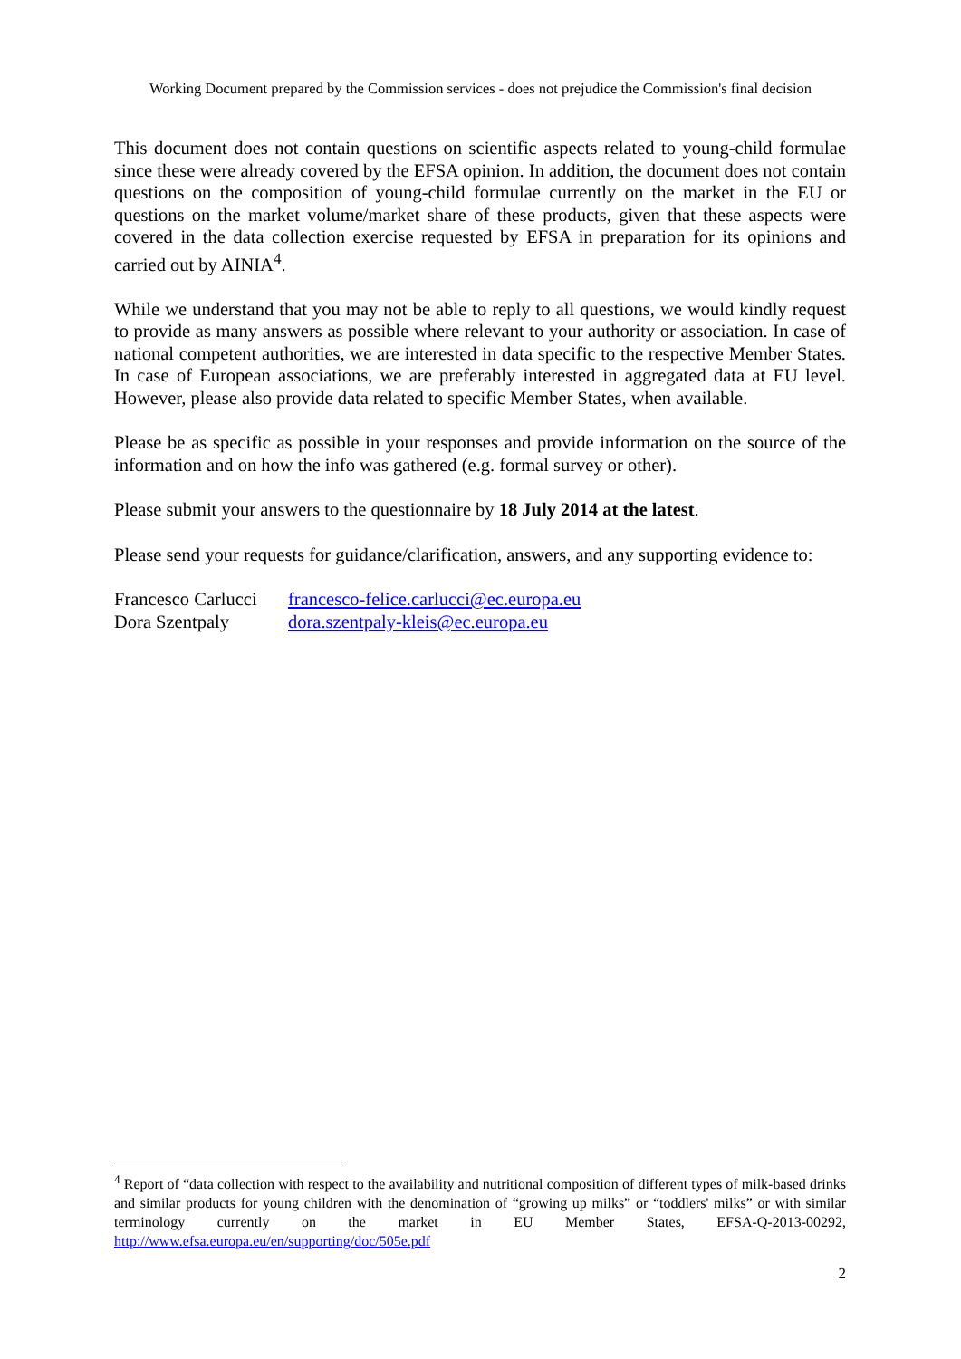Working Document prepared by the Commission services - does not prejudice the Commission's final decision
This document does not contain questions on scientific aspects related to young-child formulae since these were already covered by the EFSA opinion. In addition, the document does not contain questions on the composition of young-child formulae currently on the market in the EU or questions on the market volume/market share of these products, given that these aspects were covered in the data collection exercise requested by EFSA in preparation for its opinions and carried out by AINIA<sup>4</sup>.
While we understand that you may not be able to reply to all questions, we would kindly request to provide as many answers as possible where relevant to your authority or association. In case of national competent authorities, we are interested in data specific to the respective Member States. In case of European associations, we are preferably interested in aggregated data at EU level. However, please also provide data related to specific Member States, when available.
Please be as specific as possible in your responses and provide information on the source of the information and on how the info was gathered (e.g. formal survey or other).
Please submit your answers to the questionnaire by 18 July 2014 at the latest.
Please send your requests for guidance/clarification, answers, and any supporting evidence to:
| Francesco Carlucci | francesco-felice.carlucci@ec.europa.eu |
| Dora Szentpaly | dora.szentpaly-kleis@ec.europa.eu |
<sup>4</sup> Report of “data collection with respect to the availability and nutritional composition of different types of milk-based drinks and similar products for young children with the denomination of “growing up milks” or “toddlers' milks” or with similar terminology currently on the market in EU Member States, EFSA-Q-2013-00292, http://www.efsa.europa.eu/en/supporting/doc/505e.pdf
2